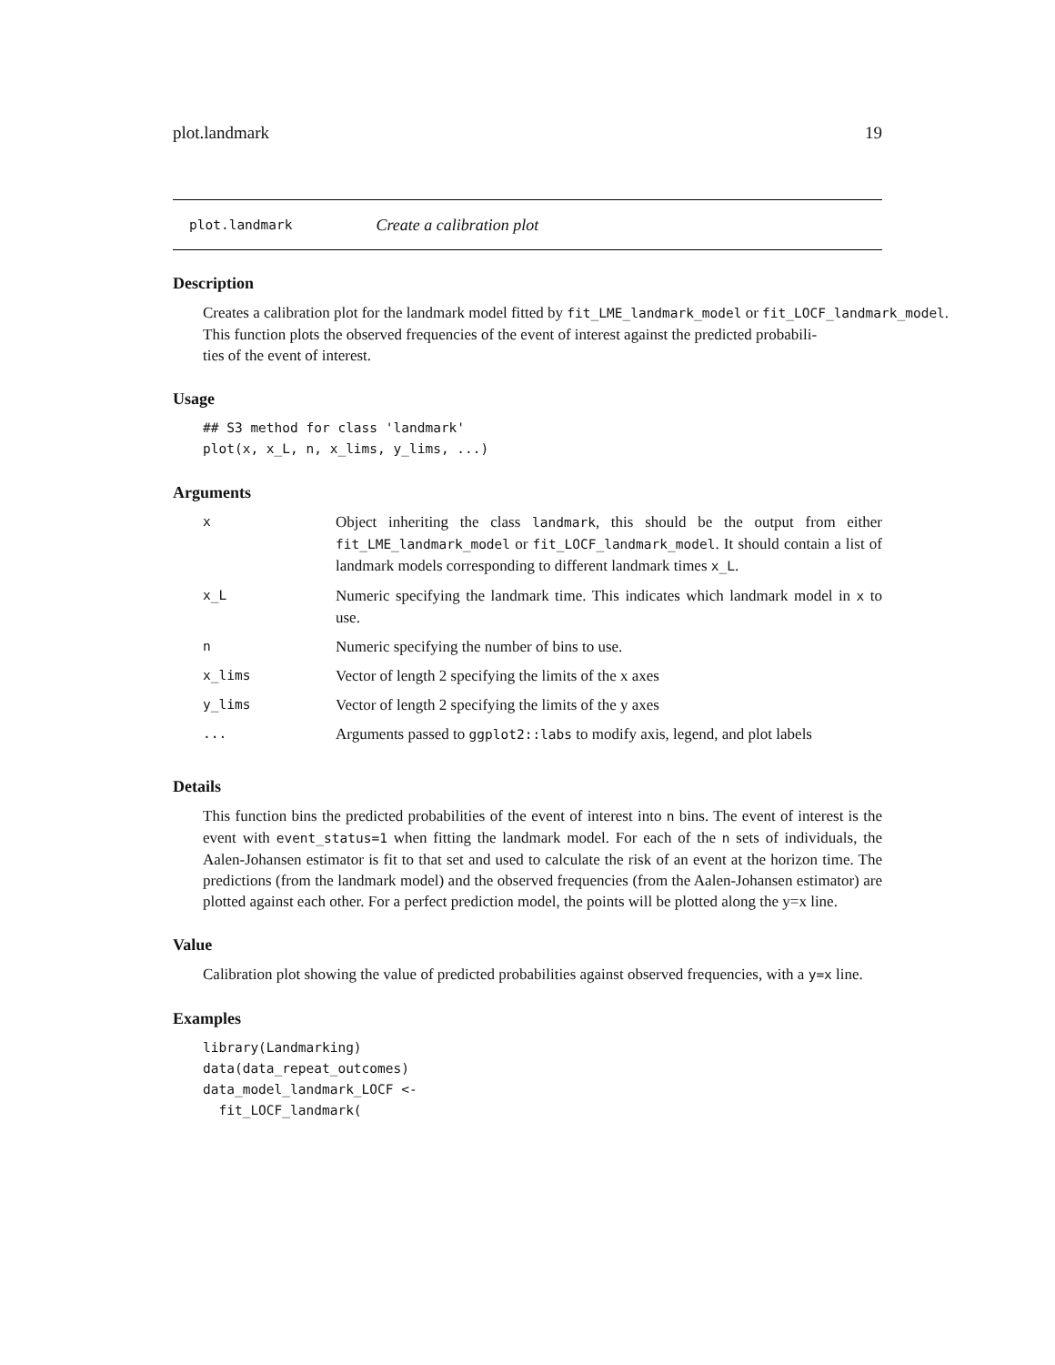plot.landmark 19
plot.landmark Create a calibration plot
Description
Creates a calibration plot for the landmark model fitted by fit_LME_landmark_model or fit_LOCF_landmark_model.
This function plots the observed frequencies of the event of interest against the predicted probabili-
ties of the event of interest.
Usage
## S3 method for class 'landmark'
plot(x, x_L, n, x_lims, y_lims, ...)
Arguments
| x | Object inheriting the class landmark , this should be the output from either fit_LME_landmark_model or fit_LOCF_landmark_model . It should contain a list of landmark models corresponding to different landmark times x_L . |
| x_L | Numeric specifying the landmark time. This indicates which landmark model in x to use. |
| n | Numeric specifying the number of bins to use. |
| x_lims | Vector of length 2 specifying the limits of the x axes |
| y_lims | Vector of length 2 specifying the limits of the y axes |
| ... | Arguments passed to ggplot2::labs to modify axis, legend, and plot labels |
Details
This function bins the predicted probabilities of the event of interest into n bins. The event of interest is the event with event_status=1 when fitting the landmark model. For each of the n sets of individuals, the Aalen-Johansen estimator is fit to that set and used to calculate the risk of an event at the horizon time. The predictions (from the landmark model) and the observed frequencies (from the Aalen-Johansen estimator) are plotted against each other. For a perfect prediction model, the points will be plotted along the y=x line.
Value
Calibration plot showing the value of predicted probabilities against observed frequencies, with a y=x line.
Examples
library(Landmarking)
data(data_repeat_outcomes)
data_model_landmark_LOCF <-
  fit_LOCF_landmark(